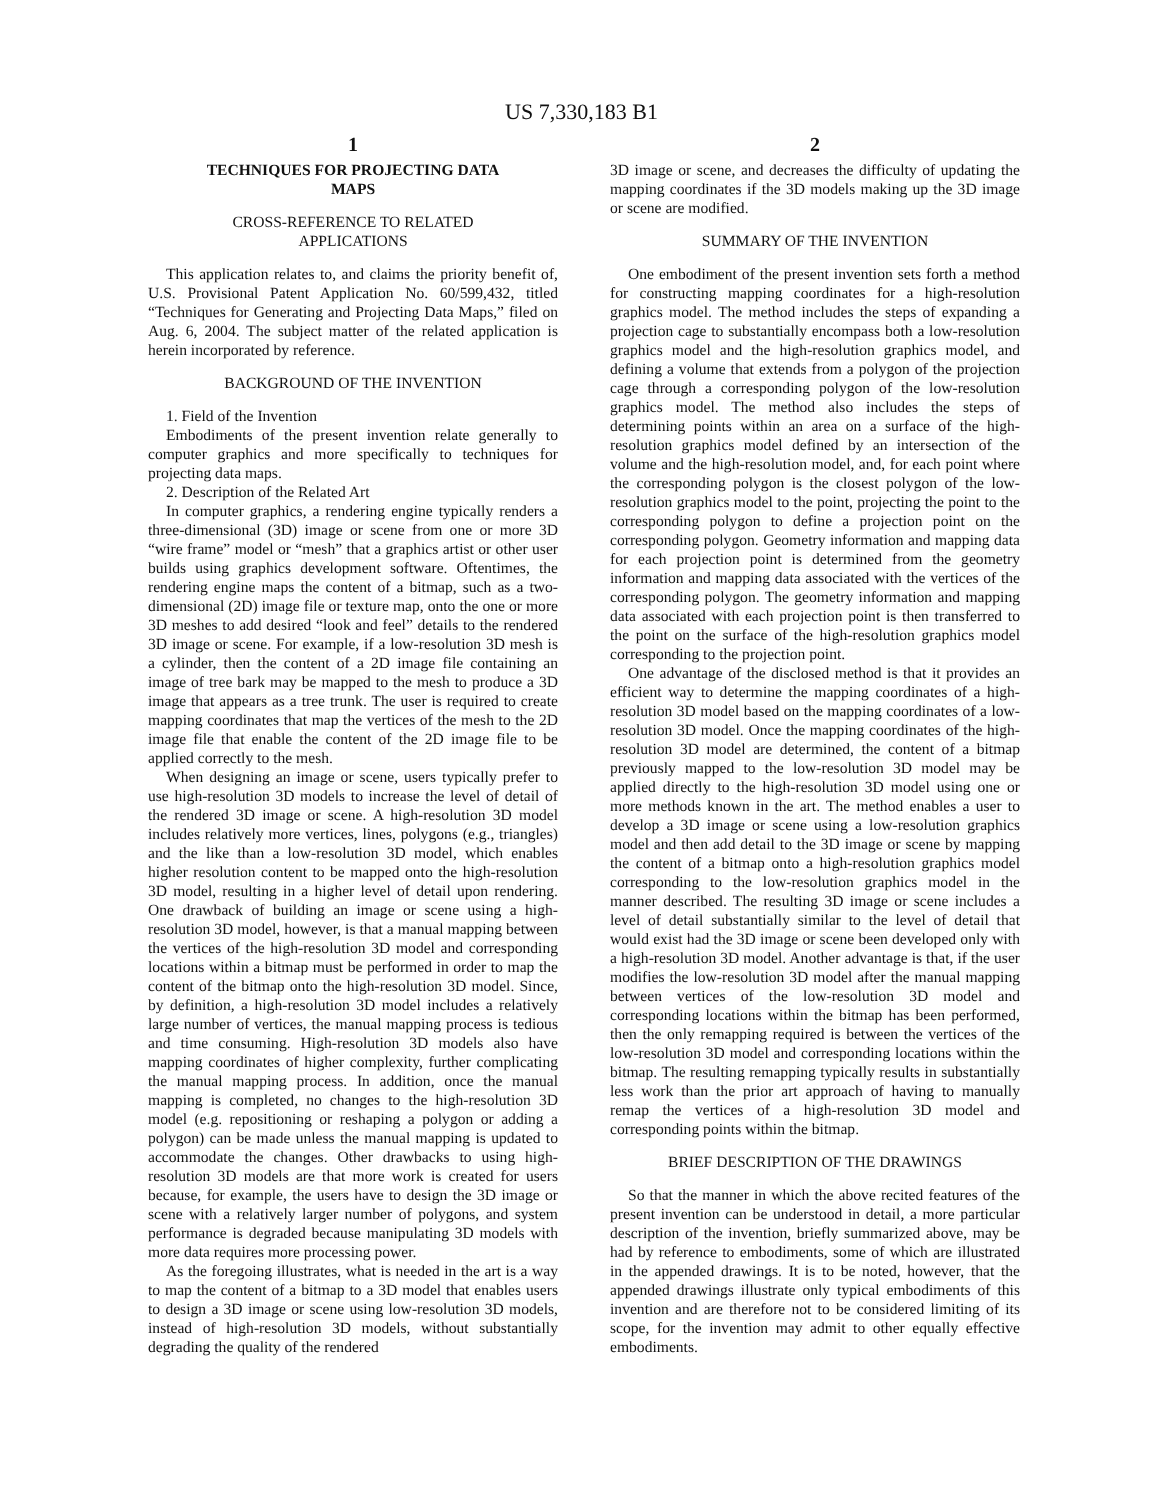US 7,330,183 B1
1
TECHNIQUES FOR PROJECTING DATA
MAPS
CROSS-REFERENCE TO RELATED
APPLICATIONS
This application relates to, and claims the priority benefit of, U.S. Provisional Patent Application No. 60/599,432, titled “Techniques for Generating and Projecting Data Maps,” filed on Aug. 6, 2004. The subject matter of the related application is herein incorporated by reference.
BACKGROUND OF THE INVENTION
1. Field of the Invention
Embodiments of the present invention relate generally to computer graphics and more specifically to techniques for projecting data maps.
2. Description of the Related Art
In computer graphics, a rendering engine typically renders a three-dimensional (3D) image or scene from one or more 3D “wire frame” model or “mesh” that a graphics artist or other user builds using graphics development software. Oftentimes, the rendering engine maps the content of a bitmap, such as a two-dimensional (2D) image file or texture map, onto the one or more 3D meshes to add desired “look and feel” details to the rendered 3D image or scene. For example, if a low-resolution 3D mesh is a cylinder, then the content of a 2D image file containing an image of tree bark may be mapped to the mesh to produce a 3D image that appears as a tree trunk. The user is required to create mapping coordinates that map the vertices of the mesh to the 2D image file that enable the content of the 2D image file to be applied correctly to the mesh.
When designing an image or scene, users typically prefer to use high-resolution 3D models to increase the level of detail of the rendered 3D image or scene. A high-resolution 3D model includes relatively more vertices, lines, polygons (e.g., triangles) and the like than a low-resolution 3D model, which enables higher resolution content to be mapped onto the high-resolution 3D model, resulting in a higher level of detail upon rendering. One drawback of building an image or scene using a high-resolution 3D model, however, is that a manual mapping between the vertices of the high-resolution 3D model and corresponding locations within a bitmap must be performed in order to map the content of the bitmap onto the high-resolution 3D model. Since, by definition, a high-resolution 3D model includes a relatively large number of vertices, the manual mapping process is tedious and time consuming. High-resolution 3D models also have mapping coordinates of higher complexity, further complicating the manual mapping process. In addition, once the manual mapping is completed, no changes to the high-resolution 3D model (e.g. repositioning or reshaping a polygon or adding a polygon) can be made unless the manual mapping is updated to accommodate the changes. Other drawbacks to using high-resolution 3D models are that more work is created for users because, for example, the users have to design the 3D image or scene with a relatively larger number of polygons, and system performance is degraded because manipulating 3D models with more data requires more processing power.
As the foregoing illustrates, what is needed in the art is a way to map the content of a bitmap to a 3D model that enables users to design a 3D image or scene using low-resolution 3D models, instead of high-resolution 3D models, without substantially degrading the quality of the rendered
2
3D image or scene, and decreases the difficulty of updating the mapping coordinates if the 3D models making up the 3D image or scene are modified.
SUMMARY OF THE INVENTION
One embodiment of the present invention sets forth a method for constructing mapping coordinates for a high-resolution graphics model. The method includes the steps of expanding a projection cage to substantially encompass both a low-resolution graphics model and the high-resolution graphics model, and defining a volume that extends from a polygon of the projection cage through a corresponding polygon of the low-resolution graphics model. The method also includes the steps of determining points within an area on a surface of the high-resolution graphics model defined by an intersection of the volume and the high-resolution model, and, for each point where the corresponding polygon is the closest polygon of the low-resolution graphics model to the point, projecting the point to the corresponding polygon to define a projection point on the corresponding polygon. Geometry information and mapping data for each projection point is determined from the geometry information and mapping data associated with the vertices of the corresponding polygon. The geometry information and mapping data associated with each projection point is then transferred to the point on the surface of the high-resolution graphics model corresponding to the projection point.
One advantage of the disclosed method is that it provides an efficient way to determine the mapping coordinates of a high-resolution 3D model based on the mapping coordinates of a low-resolution 3D model. Once the mapping coordinates of the high-resolution 3D model are determined, the content of a bitmap previously mapped to the low-resolution 3D model may be applied directly to the high-resolution 3D model using one or more methods known in the art. The method enables a user to develop a 3D image or scene using a low-resolution graphics model and then add detail to the 3D image or scene by mapping the content of a bitmap onto a high-resolution graphics model corresponding to the low-resolution graphics model in the manner described. The resulting 3D image or scene includes a level of detail substantially similar to the level of detail that would exist had the 3D image or scene been developed only with a high-resolution 3D model. Another advantage is that, if the user modifies the low-resolution 3D model after the manual mapping between vertices of the low-resolution 3D model and corresponding locations within the bitmap has been performed, then the only remapping required is between the vertices of the low-resolution 3D model and corresponding locations within the bitmap. The resulting remapping typically results in substantially less work than the prior art approach of having to manually remap the vertices of a high-resolution 3D model and corresponding points within the bitmap.
BRIEF DESCRIPTION OF THE DRAWINGS
So that the manner in which the above recited features of the present invention can be understood in detail, a more particular description of the invention, briefly summarized above, may be had by reference to embodiments, some of which are illustrated in the appended drawings. It is to be noted, however, that the appended drawings illustrate only typical embodiments of this invention and are therefore not to be considered limiting of its scope, for the invention may admit to other equally effective embodiments.